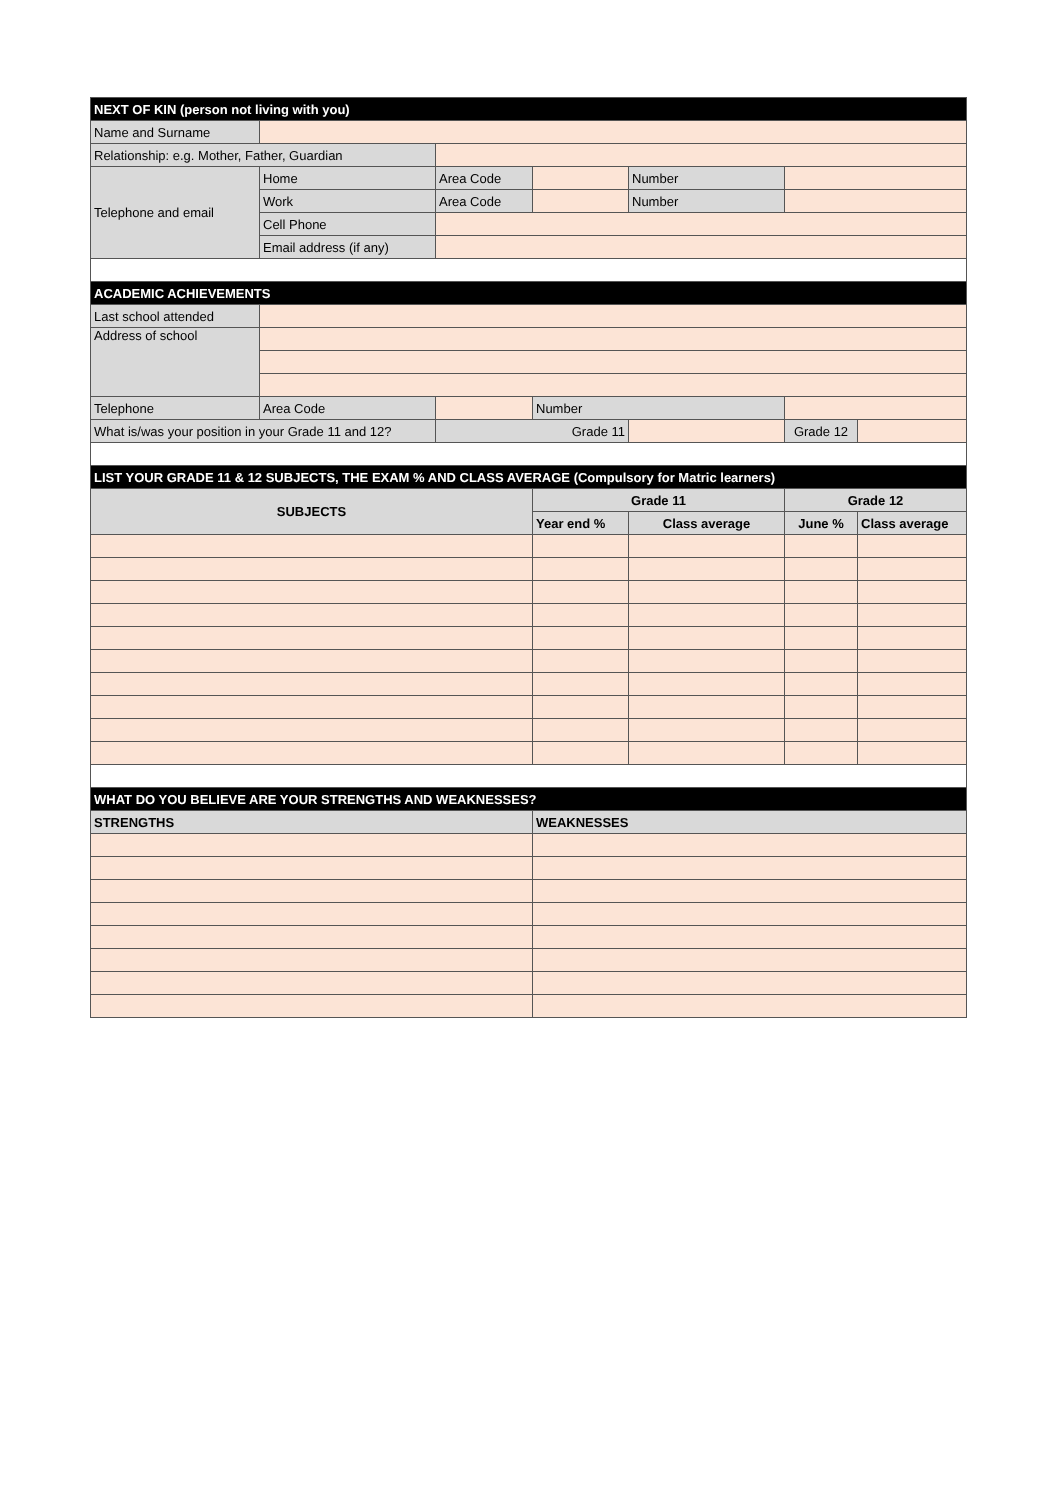| NEXT OF KIN (person not living with you) | | | | | | |
| Name and Surname | | | | | | |
| Relationship: e.g. Mother, Father, Guardian | | | | | | |
| Telephone and email | Home | Area Code | | Number | | |
| | Work | Area Code | | Number | | |
| | Cell Phone | | | | | |
| | Email address (if any) | | | | | |
| ACADEMIC ACHIEVEMENTS | | | | | | |
| Last school attended | | | | | | |
| Address of school | | | | | | |
| Telephone | Area Code | | Number | | | |
| What is/was your position in your Grade 11 and 12? | | Grade 11 | | | Grade 12 | |
| LIST YOUR GRADE 11 & 12 SUBJECTS, THE EXAM % AND CLASS AVERAGE (Compulsory for Matric learners) | | | | | | |
| SUBJECTS | | | Grade 11 | | Grade 12 | |
| | | | Year end % | Class average | June % | Class average |
| WHAT DO YOU BELIEVE ARE YOUR STRENGTHS AND WEAKNESSES? | | | | | | |
| STRENGTHS | | | WEAKNESSES | | | |